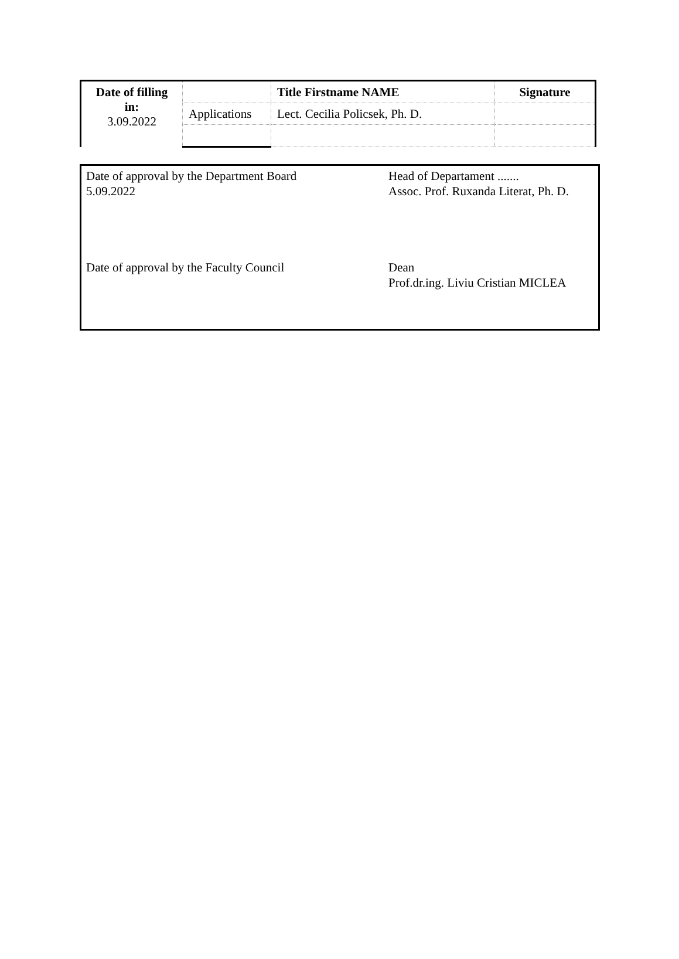| Date of filling in: 3.09.2022 | | Title Firstname NAME | Signature |
| | Applications | Lect. Cecilia Policsek, Ph. D. | |
Date of approval by the Department Board
5.09.2022
Head of Departament .......
Assoc. Prof. Ruxanda Literat, Ph. D.
Date of approval by the Faculty Council Dean
Prof.dr.ing. Liviu Cristian MICLEA